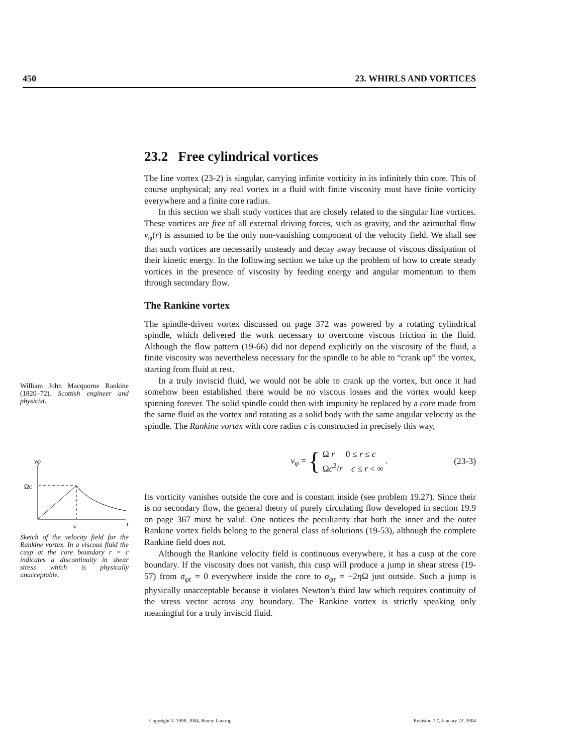450 23. WHIRLS AND VORTICES
William John Macquorne Rankine (1820–72). Scottish engineer and physicist.
vφ
Ωc
c
r
Sketch of the velocity field for the Rankine vortex. In a viscous fluid the cusp at the core boundary r = c indicates a discontinuity in shear stress which is physically unacceptable.
23.2 Free cylindrical vortices
The line vortex (23-2) is singular, carrying infinite vorticity in its infinitely thin core. This of course unphysical; any real vortex in a fluid with finite viscosity must have finite vorticity everywhere and a finite core radius.
In this section we shall study vortices that are closely related to the singular line vortices. These vortices are free of all external driving forces, such as gravity, and the azimuthal flow v<sub>φ</sub>(r) is assumed to be the only non-vanishing component of the velocity field. We shall see that such vortices are necessarily unsteady and decay away because of viscous dissipation of their kinetic energy. In the following section we take up the problem of how to create steady vortices in the presence of viscosity by feeding energy and angular momentum to them through secondary flow.
The Rankine vortex
The spindle-driven vortex discussed on page 372 was powered by a rotating cylindrical spindle, which delivered the work necessary to overcome viscous friction in the fluid. Although the flow pattern (19-66) did not depend explicitly on the viscosity of the fluid, a finite viscosity was nevertheless necessary for the spindle to be able to “crank up” the vortex, starting from fluid at rest.
In a truly inviscid fluid, we would not be able to crank up the vortex, but once it had somehow been established there would be no viscous losses and the vortex would keep spinning forever. The solid spindle could then with impunity be replaced by a core made from the same fluid as the vortex and rotating as a solid body with the same angular velocity as the spindle. The Rankine vortex with core radius c is constructed in precisely this way,
v<sub>φ</sub> = { Ω r 0 ≤ r ≤ c
Ωc<sup>2</sup>/r c ≤ r < ∞ . (23-3)
Its vorticity vanishes outside the core and is constant inside (see problem 19.27). Since their is no secondary flow, the general theory of purely circulating flow developed in section 19.9 on page 367 must be valid. One notices the peculiarity that both the inner and the outer Rankine vortex fields belong to the general class of solutions (19-53), although the complete Rankine field does not.
Although the Rankine velocity field is continuous everywhere, it has a cusp at the core boundary. If the viscosity does not vanish, this cusp will produce a jump in shear stress (19-57) from σ<sub>φr</sub> = 0 everywhere inside the core to σ<sub>φr</sub> = −2η Ω just outside. Such a jump is physically unacceptable because it violates Newton’s third law which requires continuity of the stress vector across any boundary. The Rankine vortex is strictly speaking only meaningful for a truly inviscid fluid.
Copyright © 1998–2004, Benny Lautrup Revision 7.7, January 22, 2004